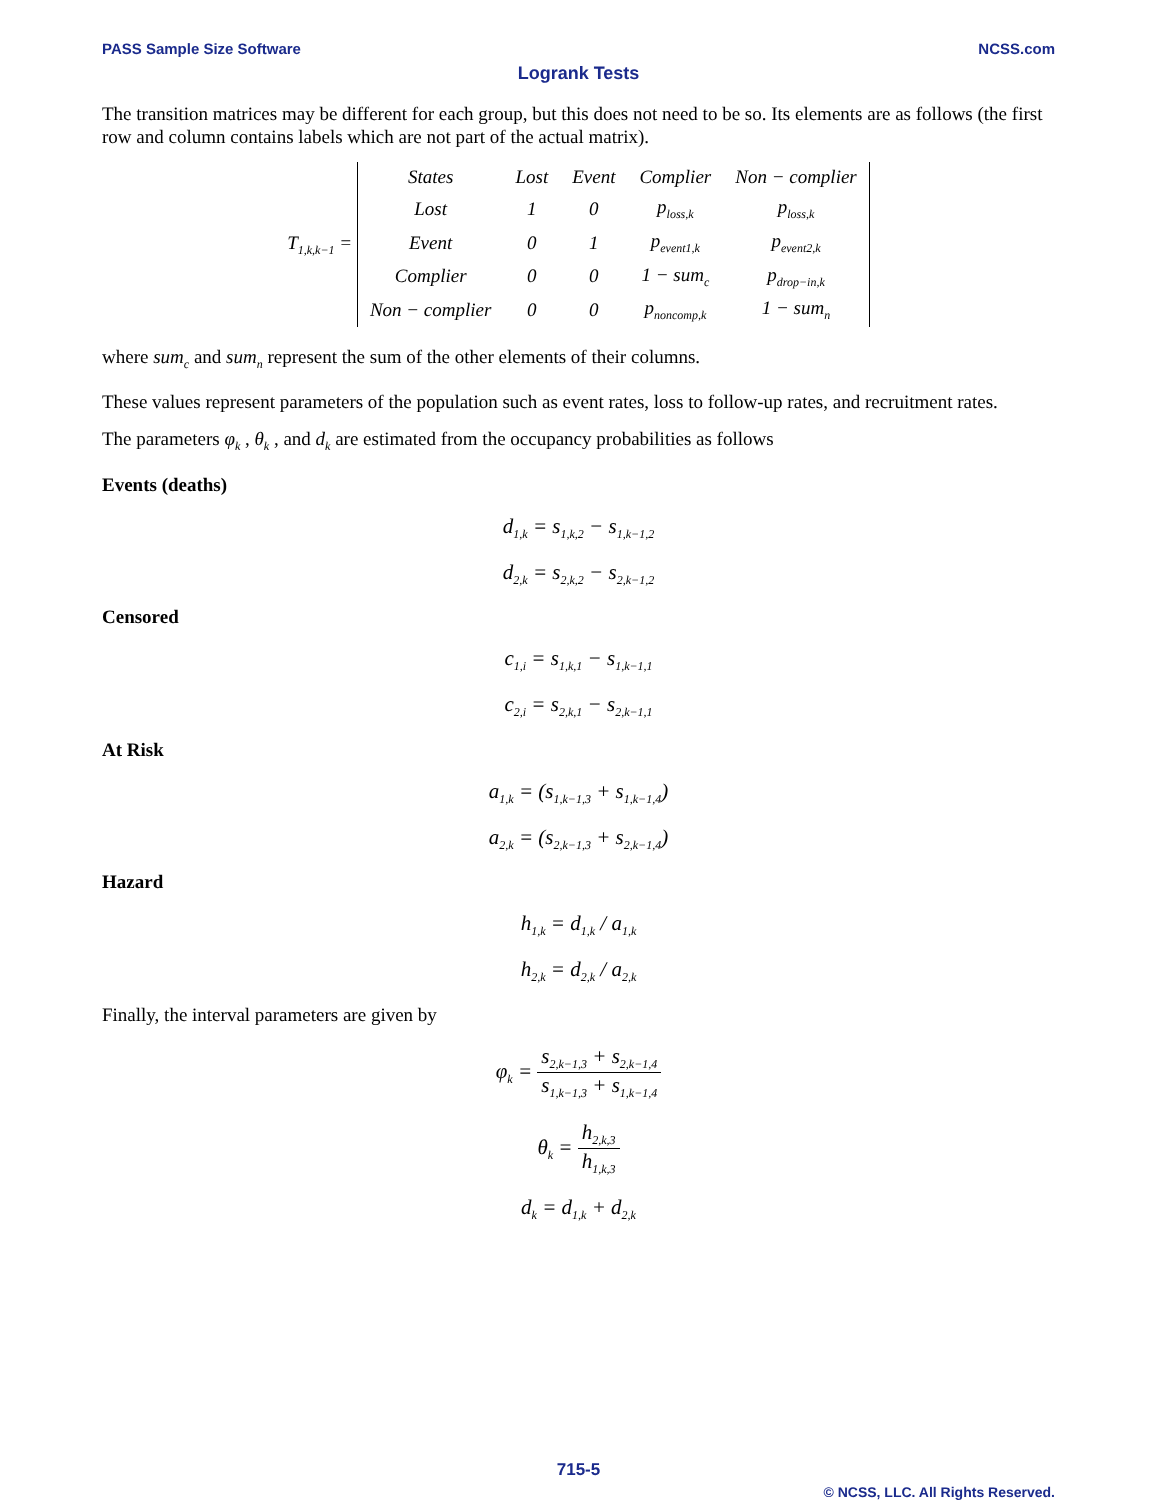PASS Sample Size Software NCSS.com
Logrank Tests
The transition matrices may be different for each group, but this does not need to be so. Its elements are as follows (the first row and column contains labels which are not part of the actual matrix).
T<sub>1,k,k−1</sub> =
| States | Lost | Event | Complier | Non − complier |
| Lost | 1 | 0 | p<sub>loss,k</sub> | p<sub>loss,k</sub> |
| Event | 0 | 1 | p<sub>event1,k</sub> | p<sub>event2,k</sub> |
| Complier | 0 | 0 | 1 − sum<sub>c</sub> | p<sub>drop−in,k</sub> |
| Non − complier | 0 | 0 | p<sub>noncomp,k</sub> | 1 − sum<sub>n</sub> |
where sum<sub>c</sub> and sum<sub>n</sub> represent the sum of the other elements of their columns.
These values represent parameters of the population such as event rates, loss to follow-up rates, and recruitment rates.
The parameters φ<sub>k</sub> , θ<sub>k</sub> , and d<sub>k</sub> are estimated from the occupancy probabilities as follows
Events (deaths)
d<sub>1,k</sub> = s<sub>1,k,2</sub> − s<sub>1,k−1,2</sub>
d<sub>2,k</sub> = s<sub>2,k,2</sub> − s<sub>2,k−1,2</sub>
Censored
c<sub>1,i</sub> = s<sub>1,k,1</sub> − s<sub>1,k−1,1</sub>
c<sub>2,i</sub> = s<sub>2,k,1</sub> − s<sub>2,k−1,1</sub>
At Risk
a<sub>1,k</sub> = (s<sub>1,k−1,3</sub> + s<sub>1,k−1,4</sub>)
a<sub>2,k</sub> = (s<sub>2,k−1,3</sub> + s<sub>2,k−1,4</sub>)
Hazard
h<sub>1,k</sub> = d<sub>1,k</sub> / a<sub>1,k</sub>
h<sub>2,k</sub> = d<sub>2,k</sub> / a<sub>2,k</sub>
Finally, the interval parameters are given by
φ<sub>k</sub> = s<sub>2,k−1,3</sub> + s<sub>2,k−1,4</sub> s<sub>1,k−1,3</sub> + s<sub>1,k−1,4</sub>
θ<sub>k</sub> = h<sub>2,k,3</sub> h<sub>1,k,3</sub>
d<sub>k</sub> = d<sub>1,k</sub> + d<sub>2,k</sub>
715-5
© NCSS, LLC. All Rights Reserved.